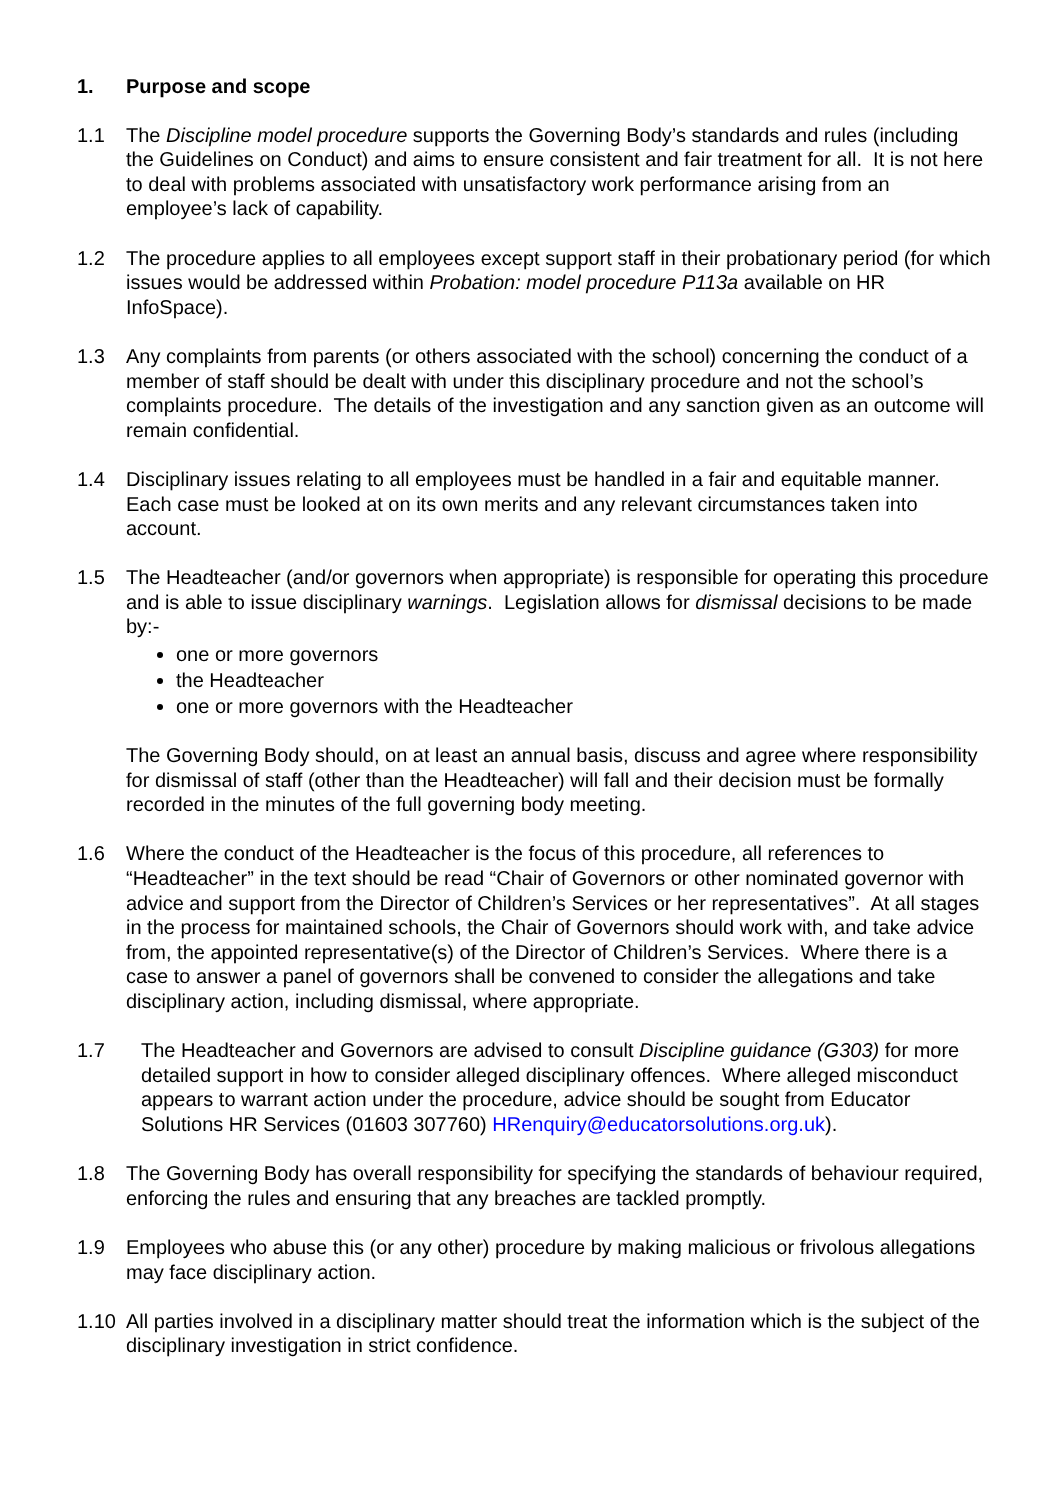1. Purpose and scope
1.1 The Discipline model procedure supports the Governing Body’s standards and rules (including the Guidelines on Conduct) and aims to ensure consistent and fair treatment for all. It is not here to deal with problems associated with unsatisfactory work performance arising from an employee’s lack of capability.
1.2 The procedure applies to all employees except support staff in their probationary period (for which issues would be addressed within Probation: model procedure P113a available on HR InfoSpace).
1.3 Any complaints from parents (or others associated with the school) concerning the conduct of a member of staff should be dealt with under this disciplinary procedure and not the school’s complaints procedure. The details of the investigation and any sanction given as an outcome will remain confidential.
1.4 Disciplinary issues relating to all employees must be handled in a fair and equitable manner. Each case must be looked at on its own merits and any relevant circumstances taken into account.
1.5 The Headteacher (and/or governors when appropriate) is responsible for operating this procedure and is able to issue disciplinary warnings. Legislation allows for dismissal decisions to be made by:-
one or more governors
the Headteacher
one or more governors with the Headteacher
The Governing Body should, on at least an annual basis, discuss and agree where responsibility for dismissal of staff (other than the Headteacher) will fall and their decision must be formally recorded in the minutes of the full governing body meeting.
1.6 Where the conduct of the Headteacher is the focus of this procedure, all references to “Headteacher” in the text should be read “Chair of Governors or other nominated governor with advice and support from the Director of Children’s Services or her representatives”. At all stages in the process for maintained schools, the Chair of Governors should work with, and take advice from, the appointed representative(s) of the Director of Children’s Services. Where there is a case to answer a panel of governors shall be convened to consider the allegations and take disciplinary action, including dismissal, where appropriate.
1.7 The Headteacher and Governors are advised to consult Discipline guidance (G303) for more detailed support in how to consider alleged disciplinary offences. Where alleged misconduct appears to warrant action under the procedure, advice should be sought from Educator Solutions HR Services (01603 307760) HRenquiry@educatorsolutions.org.uk).
1.8 The Governing Body has overall responsibility for specifying the standards of behaviour required, enforcing the rules and ensuring that any breaches are tackled promptly.
1.9 Employees who abuse this (or any other) procedure by making malicious or frivolous allegations may face disciplinary action.
1.10 All parties involved in a disciplinary matter should treat the information which is the subject of the disciplinary investigation in strict confidence.